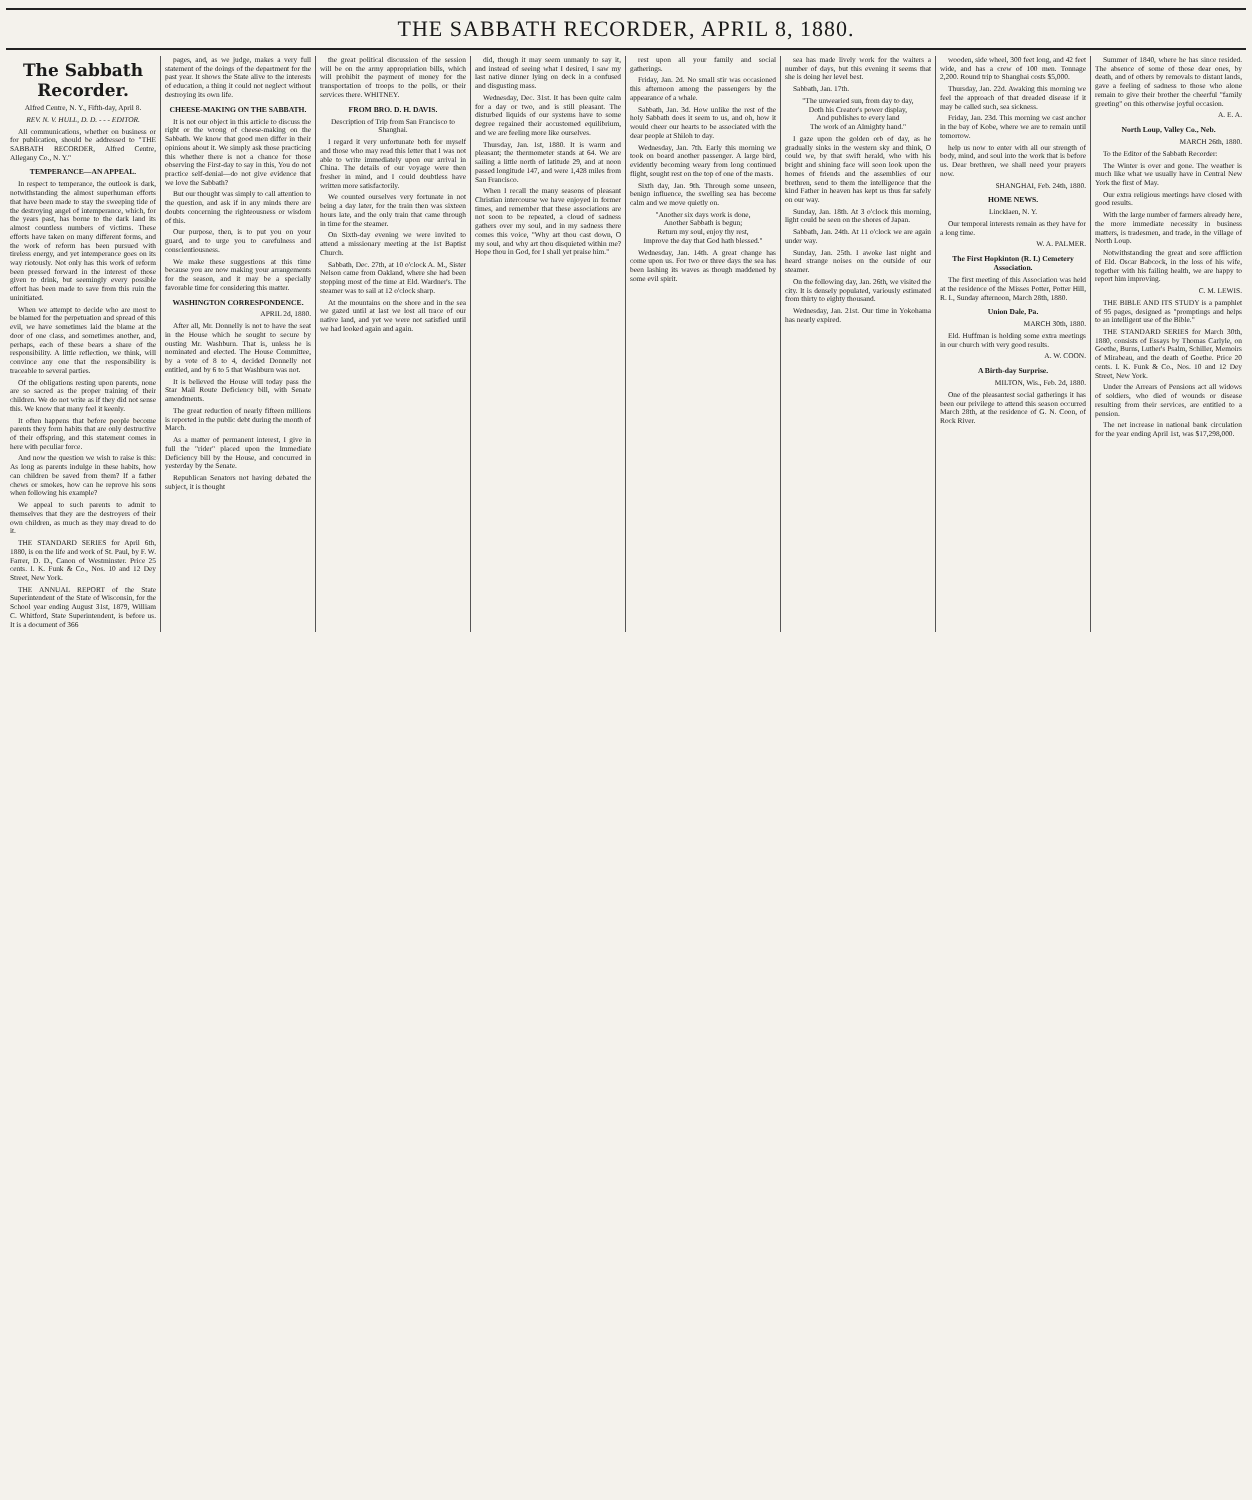THE SABBATH RECORDER, APRIL 8, 1880.
The Sabbath Recorder.
Alfred Centre, N. Y., Fifth-day, April 8.
REV. N. V. HULL, D. D. - - - EDITOR.
All communications, whether on business or for publication, should be addressed to "THE SABBATH RECORDER, Alfred Centre, Allegany Co., N. Y."
TEMPERANCE—AN APPEAL.
In respect to temperance, the outlook is dark, notwithstanding the almost superhuman efforts that have been made to stay the sweeping tide of the destroying angel of intemperance, which, for the years past, has borne to the dark land its almost countless numbers of victims. These efforts have taken on many different forms, and the work of reform has been pursued with tireless energy, and yet intemperance goes on its way riotously. Not only has this work of reform been pressed forward in the interest of those given to drink, but seemingly every possible effort has been made to save from this ruin the uninitiated.
When we attempt to decide who are most to be blamed for the perpetuation and spread of this evil, we have sometimes laid the blame at the door of one class, and sometimes another, and, perhaps, each of these bears a share of the responsibility. A little reflection, we think, will convince any one that the responsibility is traceable to several parties.
Of the obligations resting upon parents, none are so sacred as the proper training of their children. We do not write as if they did not sense this. We know that many feel it keenly.
It often happens that before people become parents they form habits that are only destructive of their offspring, and this statement comes in here with peculiar force.
And now the question we wish to raise is this: As long as parents indulge in these habits, how can children be saved from them? If a father chews or smokes, how can he reprove his sons when following his example?
We appeal to such parents to admit to themselves that they are the destroyers of their own children, as much as they may dread to do it.
THE STANDARD SERIES for April 6th, 1880, is on the life and work of St. Paul, by F. W. Farrer, D. D., Canon of Westminster. Price 25 cents. I. K. Funk & Co., Nos. 10 and 12 Dey Street, New York.
THE ANNUAL REPORT of the State Superintendent of the State of Wisconsin, for the School year ending August 31st, 1879, William C. Whitford, State Superintendent, is before us. It is a document of 366
pages, and, as we judge, makes a very full statement of the doings of the department for the past year. It shows the State alive to the interests of education, a thing it could not neglect without destroying its own life.
CHEESE-MAKING ON THE SABBATH.
It is not our object in this article to discuss the right or the wrong of cheese-making on the Sabbath. We know that good men differ in their opinions about it. We simply ask those practicing this whether there is not a chance for those observing the First-day to say in this, You do not practice self-denial—do not give evidence that we love the Sabbath?
But our thought was simply to call attention to the question, and ask if in any minds there are doubts concerning the righteousness or wisdom of this.
Our purpose, then, is to put you on your guard, and to urge you to carefulness and conscientiousness.
We make these suggestions at this time because you are now making your arrangements for the season, and it may be a specially favorable time for considering this matter.
WASHINGTON CORRESPONDENCE.
APRIL 2d, 1880.
After all, Mr. Donnelly is not to have the seat in the House which he sought to secure by ousting Mr. Washburn. That is, unless he is nominated and elected. The House Committee, by a vote of 8 to 4, decided Donnelly not entitled, and by 6 to 5 that Washburn was not.
It is believed the House will today pass the Star Mail Route Deficiency bill, with Senate amendments.
The great reduction of nearly fifteen millions is reported in the public debt during the month of March.
As a matter of permanent interest, I give in full the "rider" placed upon the Immediate Deficiency bill by the House, and concurred in yesterday by the Senate.
Republican Senators not having debated the subject, it is thought
the great political discussion of the session will be on the army appropriation bills, which will prohibit the payment of money for the transportation of troops to the polls, or their services there. WHITNEY.
FROM BRO. D. H. DAVIS.
Description of Trip from San Francisco to Shanghai.
I regard it very unfortunate both for myself and those who may read this letter that I was not able to write immediately upon our arrival in China. The details of our voyage were then fresher in mind, and I could doubtless have written more satisfactorily.
We counted ourselves very fortunate in not being a day later, for the train then was sixteen hours late, and the only train that came through in time for the steamer.
On Sixth-day evening we were invited to attend a missionary meeting at the 1st Baptist Church.
Sabbath, Dec. 27th, at 10 o'clock A. M., Sister Nelson came from Oakland, where she had been stopping most of the time at Eld. Wardner's. The steamer was to sail at 12 o'clock sharp.
At the mountains on the shore and in the sea we gazed until at last we lost all trace of our native land, and yet we were not satisfied until we had looked again and again.
did, though it may seem unmanly to say it, and instead of seeing what I desired, I saw my last native dinner lying on deck in a confused and disgusting mass.
Wednesday, Dec. 31st. It has been quite calm for a day or two, and is still pleasant. The disturbed liquids of our systems have to some degree regained their accustomed equilibrium, and we are feeling more like ourselves.
Thursday, Jan. 1st, 1880. It is warm and pleasant; the thermometer stands at 64. We are sailing a little north of latitude 29, and at noon passed longitude 147, and were 1,428 miles from San Francisco.
When I recall the many seasons of pleasant Christian intercourse we have enjoyed in former times, and remember that these associations are not soon to be repeated, a cloud of sadness gathers over my soul, and in my sadness there comes this voice, "Why art thou cast down, O my soul, and why art thou disquieted within me? Hope thou in God, for I shall yet praise him."
rest upon all your family and social gatherings.
Friday, Jan. 2d. No small stir was occasioned this afternoon among the passengers by the appearance of a whale.
Sabbath, Jan. 3d. How unlike the rest of the holy Sabbath does it seem to us, and oh, how it would cheer our hearts to be associated with the dear people at Shiloh to day.
Wednesday, Jan. 7th. Early this morning we took on board another passenger. A large bird, evidently becoming weary from long continued flight, sought rest on the top of one of the masts.
Sixth day, Jan. 9th. Through some unseen, benign influence, the swelling sea has become calm and we move quietly on.
"Another six days work is done,
Another Sabbath is begun;
Return my soul, enjoy thy rest,
Improve the day that God hath blessed."
Wednesday, Jan. 14th. A great change has come upon us. For two or three days the sea has been lashing its waves as though maddened by some evil spirit.
sea has made lively work for the waiters a number of days, but this evening it seems that she is doing her level best.
Sabbath, Jan. 17th.
"The unwearied sun, from day to day,
Doth his Creator's power display,
And publishes to every land
The work of an Almighty hand."
I gaze upon the golden orb of day, as he gradually sinks in the western sky and think, O could we, by that swift herald, who with his bright and shining face will soon look upon the homes of friends and the assemblies of our brethren, send to them the intelligence that the kind Father in heaven has kept us thus far safely on our way.
Sunday, Jan. 18th. At 3 o'clock this morning, light could be seen on the shores of Japan.
Sabbath, Jan. 24th. At 11 o'clock we are again under way.
Sunday, Jan. 25th. I awoke last night and heard strange noises on the outside of our steamer.
On the following day, Jan. 26th, we visited the city. It is densely populated, variously estimated from thirty to eighty thousand.
Wednesday, Jan. 21st. Our time in Yokohama has nearly expired.
wooden, side wheel, 300 feet long, and 42 feet wide, and has a crew of 100 men. Tonnage 2,200. Round trip to Shanghai costs $5,000.
Thursday, Jan. 22d. Awaking this morning we feel the approach of that dreaded disease if it may be called such, sea sickness.
Friday, Jan. 23d. This morning we cast anchor in the bay of Kobe, where we are to remain until tomorrow.
help us now to enter with all our strength of body, mind, and soul into the work that is before us. Dear brethren, we shall need your prayers now.
SHANGHAI, Feb. 24th, 1880.
HOME NEWS.
Lincklaen, N. Y.
Our temporal interests remain as they have for a long time.
W. A. PALMER.
The First Hopkinton (R. I.) Cemetery Association.
The first meeting of this Association was held at the residence of the Misses Potter, Potter Hill, R. I., Sunday afternoon, March 28th, 1880.
Union Dale, Pa.
MARCH 30th, 1880.
Eld. Huffman is holding some extra meetings in our church with very good results.
A. W. COON.
A Birth-day Surprise.
MILTON, Wis., Feb. 2d, 1880.
One of the pleasantest social gatherings it has been our privilege to attend this season occurred March 28th, at the residence of G. N. Coon, of Rock River.
Summer of 1840, where he has since resided. The absence of some of those dear ones, by death, and of others by removals to distant lands, gave a feeling of sadness to those who alone remain to give their brother the cheerful "family greeting" on this otherwise joyful occasion.
A. E. A.
North Loup, Valley Co., Neb.
MARCH 26th, 1880.
To the Editor of the Sabbath Recorder:
The Winter is over and gone. The weather is much like what we usually have in Central New York the first of May.
Our extra religious meetings have closed with good results.
With the large number of farmers already here, the more immediate necessity in business matters, is tradesmen, and trade, in the village of North Loup.
Notwithstanding the great and sore affliction of Eld. Oscar Babcock, in the loss of his wife, together with his failing health, we are happy to report him improving.
C. M. LEWIS.
THE BIBLE AND ITS STUDY is a pamphlet of 95 pages, designed as "promptings and helps to an intelligent use of the Bible."
THE STANDARD SERIES for March 30th, 1880, consists of Essays by Thomas Carlyle, on Goethe, Burns, Luther's Psalm, Schiller, Memoirs of Mirabeau, and the death of Goethe. Price 20 cents. I. K. Funk & Co., Nos. 10 and 12 Dey Street, New York.
Under the Arrears of Pensions act all widows of soldiers, who died of wounds or disease resulting from their services, are entitled to a pension.
The net increase in national bank circulation for the year ending April 1st, was $17,298,000.